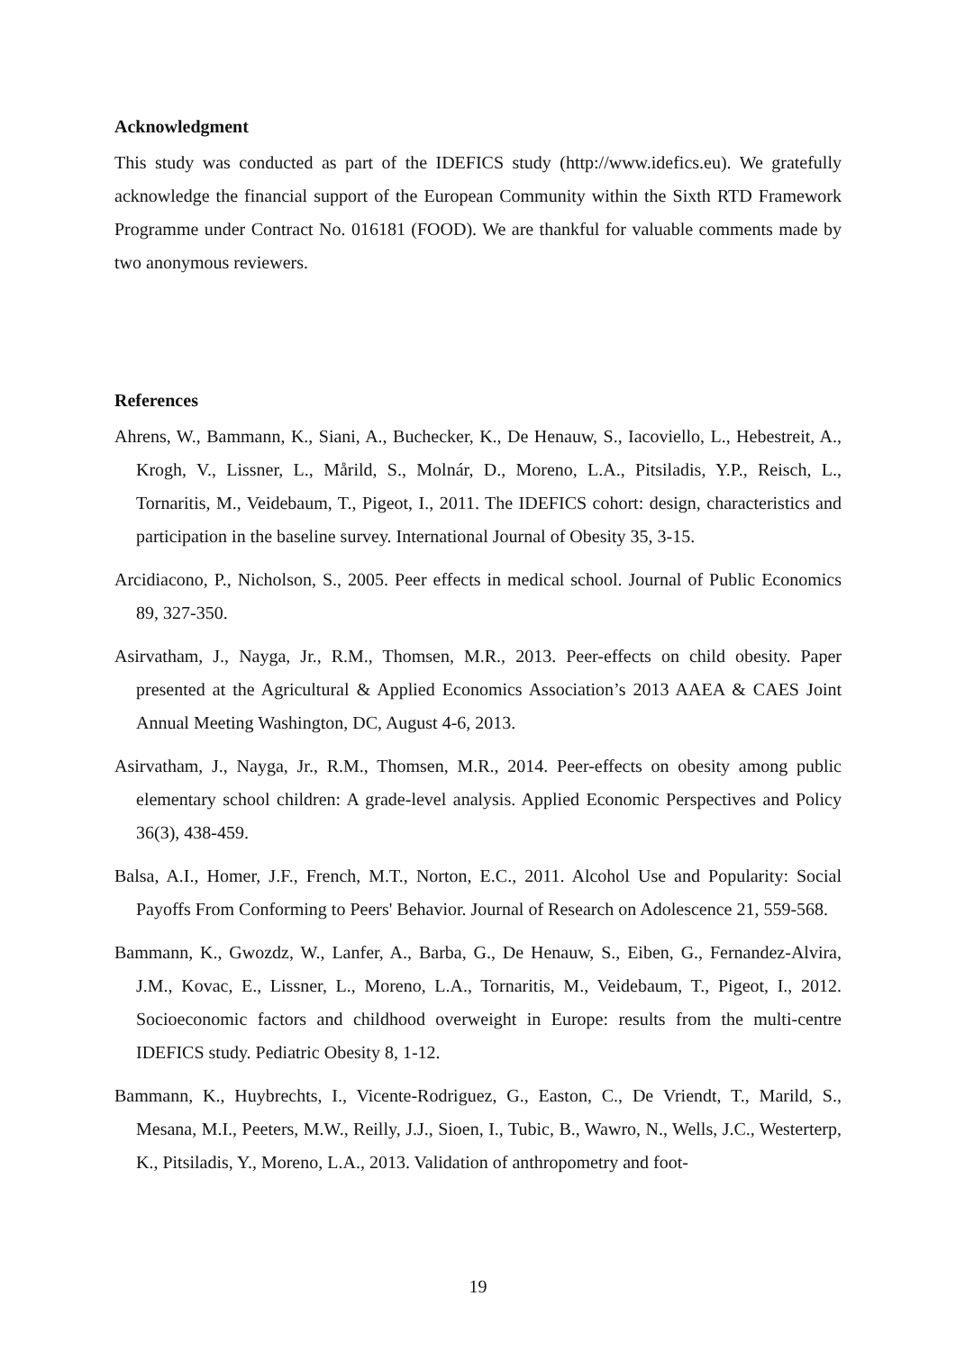Acknowledgment
This study was conducted as part of the IDEFICS study (http://www.idefics.eu). We gratefully acknowledge the financial support of the European Community within the Sixth RTD Framework Programme under Contract No. 016181 (FOOD). We are thankful for valuable comments made by two anonymous reviewers.
References
Ahrens, W., Bammann, K., Siani, A., Buchecker, K., De Henauw, S., Iacoviello, L., Hebestreit, A., Krogh, V., Lissner, L., Mårild, S., Molnár, D., Moreno, L.A., Pitsiladis, Y.P., Reisch, L., Tornaritis, M., Veidebaum, T., Pigeot, I., 2011. The IDEFICS cohort: design, characteristics and participation in the baseline survey. International Journal of Obesity 35, 3-15.
Arcidiacono, P., Nicholson, S., 2005. Peer effects in medical school. Journal of Public Economics 89, 327-350.
Asirvatham, J., Nayga, Jr., R.M., Thomsen, M.R., 2013. Peer-effects on child obesity. Paper presented at the Agricultural & Applied Economics Association’s 2013 AAEA & CAES Joint Annual Meeting Washington, DC, August 4-6, 2013.
Asirvatham, J., Nayga, Jr., R.M., Thomsen, M.R., 2014. Peer-effects on obesity among public elementary school children: A grade-level analysis. Applied Economic Perspectives and Policy 36(3), 438-459.
Balsa, A.I., Homer, J.F., French, M.T., Norton, E.C., 2011. Alcohol Use and Popularity: Social Payoffs From Conforming to Peers' Behavior. Journal of Research on Adolescence 21, 559-568.
Bammann, K., Gwozdz, W., Lanfer, A., Barba, G., De Henauw, S., Eiben, G., Fernandez-Alvira, J.M., Kovac, E., Lissner, L., Moreno, L.A., Tornaritis, M., Veidebaum, T., Pigeot, I., 2012. Socioeconomic factors and childhood overweight in Europe: results from the multi-centre IDEFICS study. Pediatric Obesity 8, 1-12.
Bammann, K., Huybrechts, I., Vicente-Rodriguez, G., Easton, C., De Vriendt, T., Marild, S., Mesana, M.I., Peeters, M.W., Reilly, J.J., Sioen, I., Tubic, B., Wawro, N., Wells, J.C., Westerterp, K., Pitsiladis, Y., Moreno, L.A., 2013. Validation of anthropometry and foot-
19